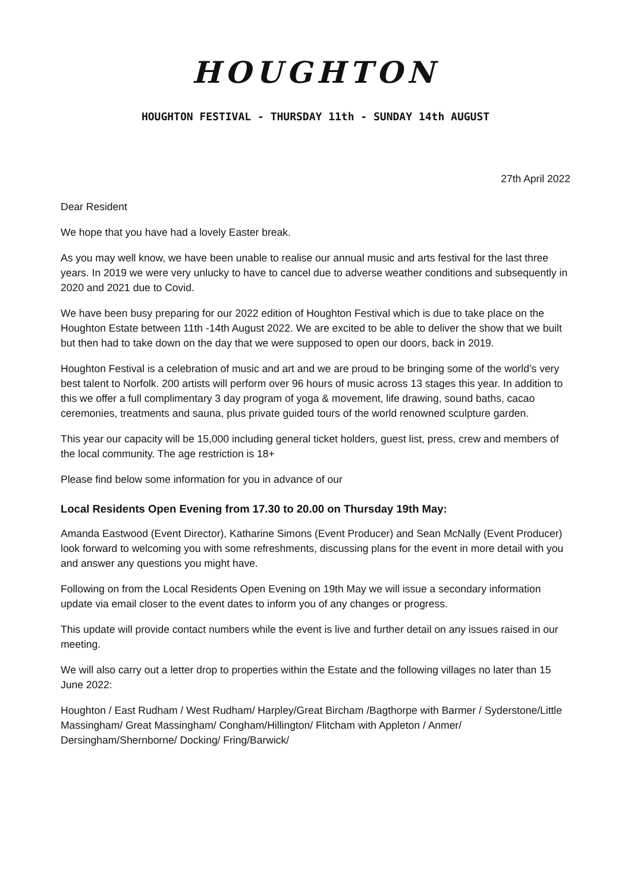HOUGHTON
HOUGHTON FESTIVAL - THURSDAY 11th - SUNDAY 14th AUGUST
27th April 2022
Dear Resident
We hope that you have had a lovely Easter break.
As you may well know, we have been unable to realise our annual music and arts festival for the last three years. In 2019 we were very unlucky to have to cancel due to adverse weather conditions and subsequently in 2020 and 2021 due to Covid.
We have been busy preparing for our 2022 edition of Houghton Festival which is due to take place on the Houghton Estate between 11th -14th August 2022. We are excited to be able to deliver the show that we built but then had to take down on the day that we were supposed to open our doors, back in 2019.
Houghton Festival is a celebration of music and art and we are proud to be bringing some of the world’s very best talent to Norfolk. 200 artists will perform over 96 hours of music across 13 stages this year. In addition to this we offer a full complimentary 3 day program of yoga & movement, life drawing, sound baths, cacao ceremonies, treatments and sauna, plus private guided tours of the world renowned sculpture garden.
This year our capacity will be 15,000 including general ticket holders, guest list, press, crew and members of the local community. The age restriction is 18+
Please find below some information for you in advance of our
Local Residents Open Evening from 17.30 to 20.00 on Thursday 19th May:
Amanda Eastwood (Event Director), Katharine Simons (Event Producer) and Sean McNally (Event Producer) look forward to welcoming you with some refreshments, discussing plans for the event in more detail with you and answer any questions you might have.
Following on from the Local Residents Open Evening on 19th May we will issue a secondary information update via email closer to the event dates to inform you of any changes or progress.
This update will provide contact numbers while the event is live and further detail on any issues raised in our meeting.
We will also carry out a letter drop to properties within the Estate and the following villages no later than 15 June 2022:
Houghton / East Rudham / West Rudham/ Harpley/Great Bircham /Bagthorpe with Barmer / Syderstone/Little Massingham/ Great Massingham/ Congham/Hillington/ Flitcham with Appleton / Anmer/ Dersingham/Shernborne/ Docking/ Fring/Barwick/